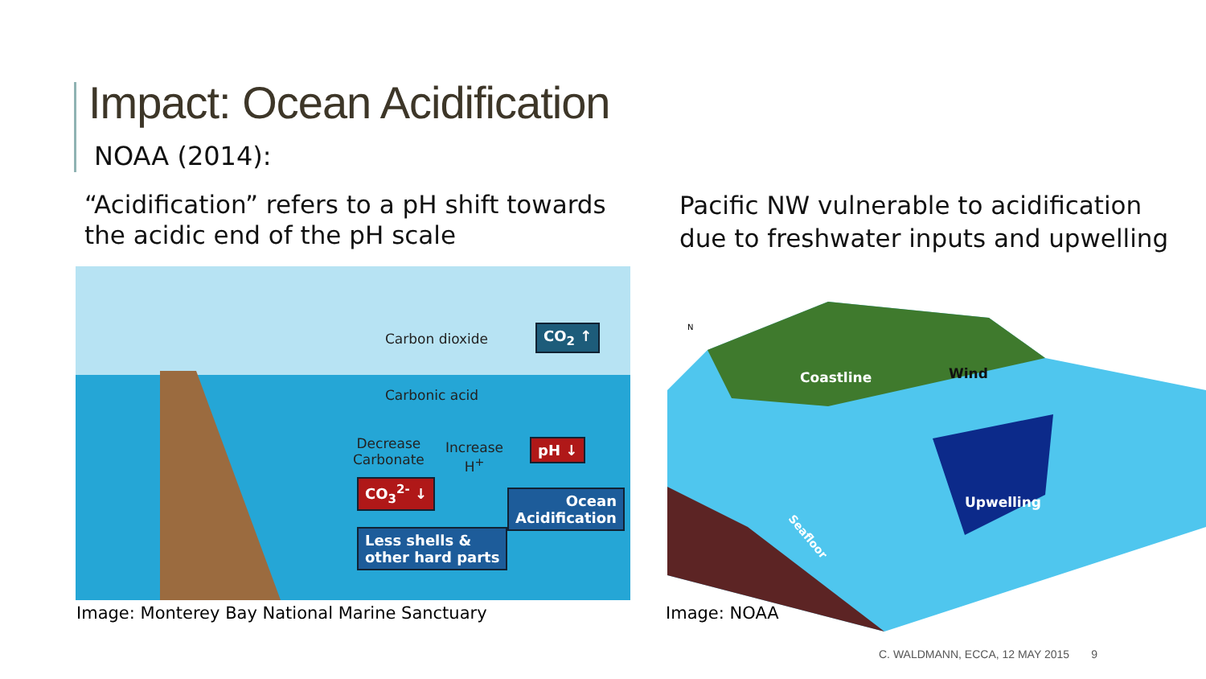Impact: Ocean Acidification
NOAA (2014):
“Acidification” refers to a pH shift towards the acidic end of the pH scale
Pacific NW vulnerable to acidification due to freshwater inputs and upwelling
Carbon dioxide CO<sub>2</sub> ↑
Carbonic acid
Decrease
Carbonate
Increase
H<sup>+</sup>
pH ↓
CO<sub>3</sub><sup>2-</sup> ↓
Ocean
Acidification
Less shells &
other hard parts
Coastline
Wind
Upwelling
Seafloor
N
Image: Monterey Bay National Marine Sanctuary
Image: NOAA
C. WALDMANN, ECCA, 12 MAY 2015 9